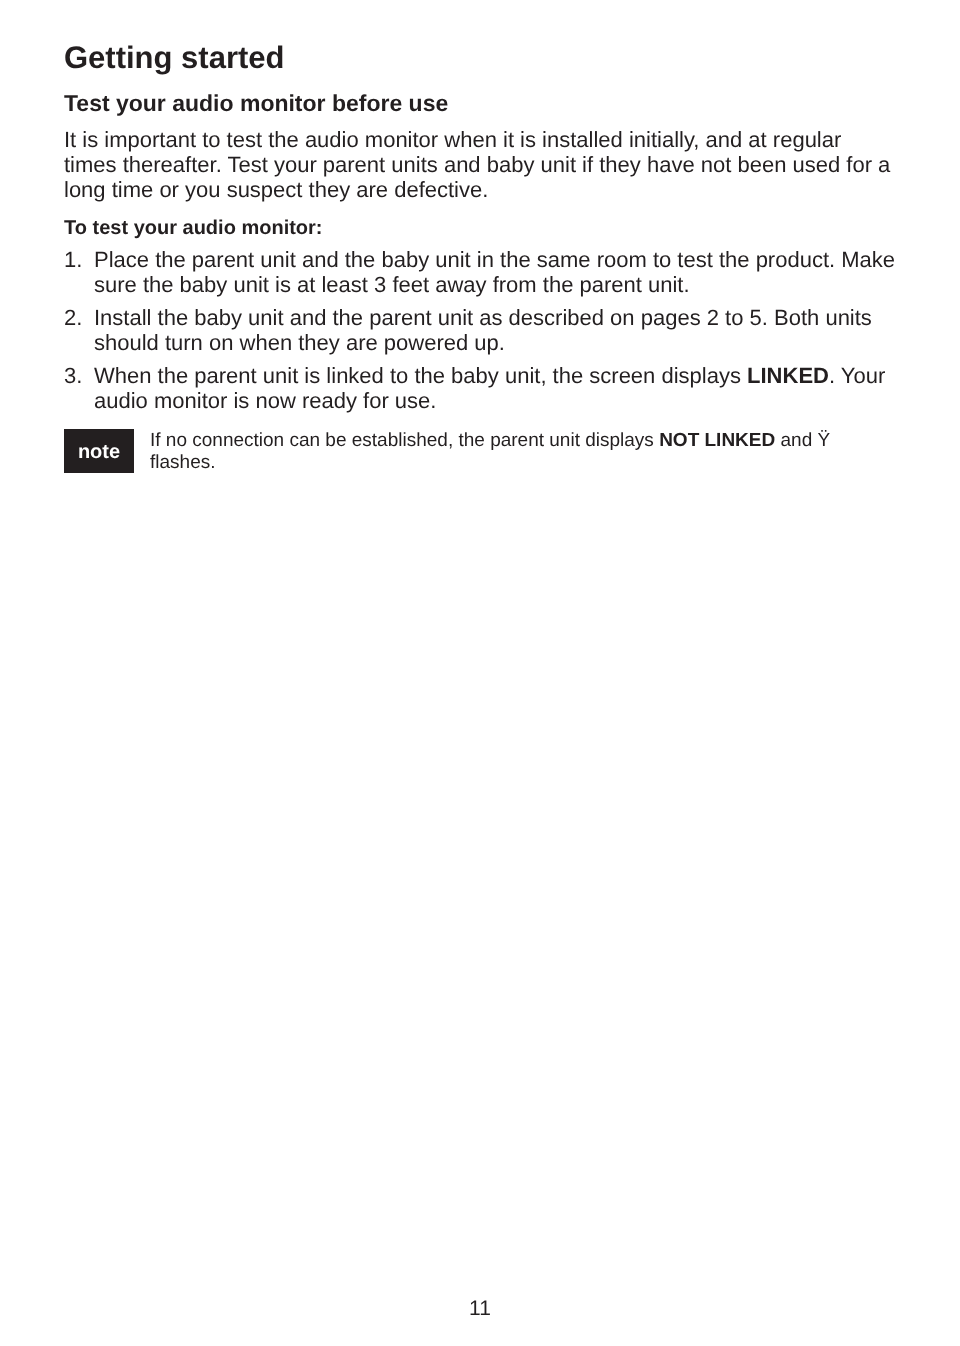Getting started
Test your audio monitor before use
It is important to test the audio monitor when it is installed initially, and at regular times thereafter. Test your parent units and baby unit if they have not been used for a long time or you suspect they are defective.
To test your audio monitor:
1. Place the parent unit and the baby unit in the same room to test the product. Make sure the baby unit is at least 3 feet away from the parent unit.
2. Install the baby unit and the parent unit as described on pages 2 to 5. Both units should turn on when they are powered up.
3. When the parent unit is linked to the baby unit, the screen displays LINKED. Your audio monitor is now ready for use.
note
If no connection can be established, the parent unit displays NOT LINKED and Ÿ flashes.
11